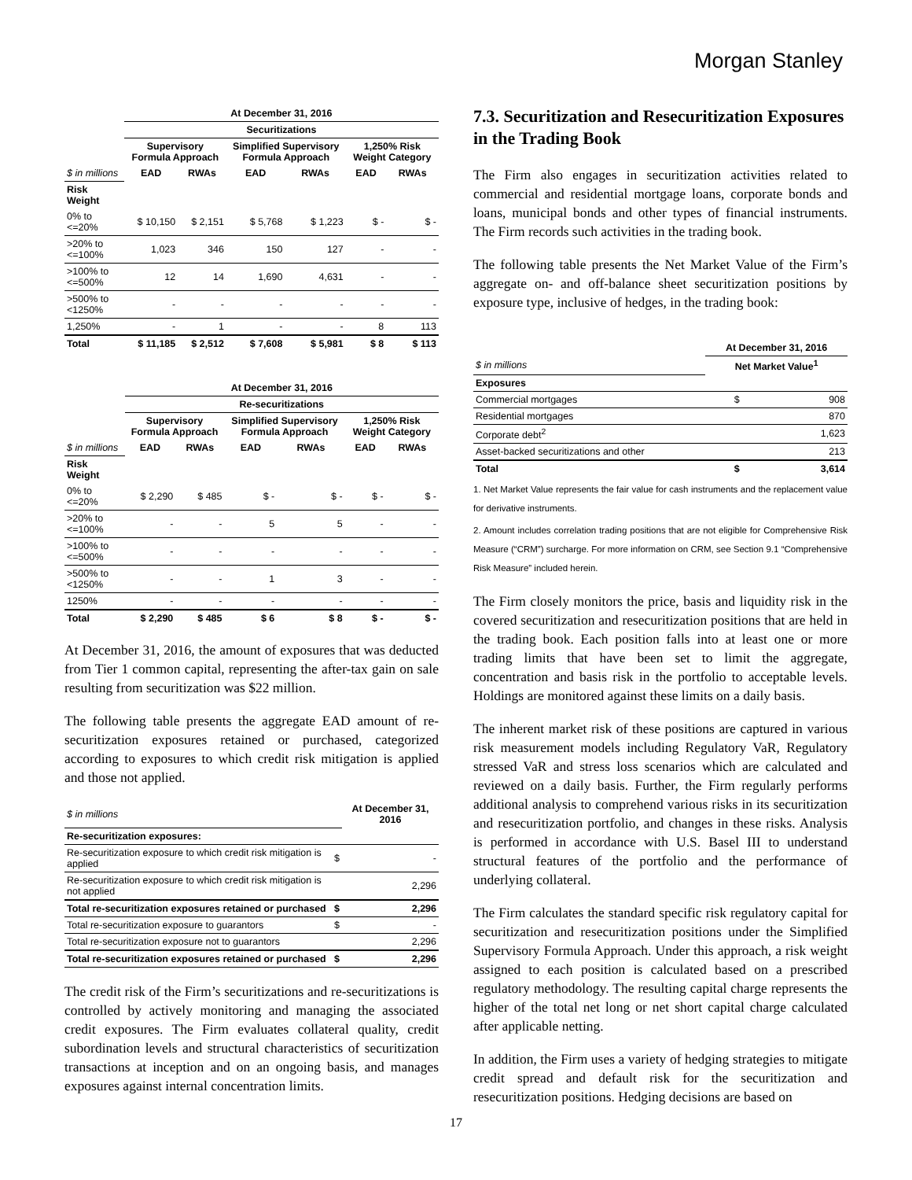Morgan Stanley
| | At December 31, 2016 | | | | | |
| --- | --- | --- | --- | --- | --- | --- |
| | Securitizations | | | | | |
| | Supervisory Formula Approach | | Simplified Supervisory Formula Approach | | 1,250% Risk Weight Category | |
| $ in millions | EAD | RWAs | EAD | RWAs | EAD | RWAs |
| Risk Weight | | | | | | |
| 0% to <=20% | $ 10,150 | $ 2,151 | $ 5,768 | $ 1,223 | $ - | $ - |
| >20% to <=100% | 1,023 | 346 | 150 | 127 | - | - |
| >100% to <=500% | 12 | 14 | 1,690 | 4,631 | - | - |
| >500% to <1250% | - | - | - | - | - | - |
| 1,250% | - | 1 | - | - | 8 | 113 |
| Total | $ 11,185 | $ 2,512 | $ 7,608 | $ 5,981 | $ 8 | $ 113 |
| | At December 31, 2016 | | | | | |
| --- | --- | --- | --- | --- | --- | --- |
| | Re-securitizations | | | | | |
| | Supervisory Formula Approach | | Simplified Supervisory Formula Approach | | 1,250% Risk Weight Category | |
| $ in millions | EAD | RWAs | EAD | RWAs | EAD | RWAs |
| Risk Weight | | | | | | |
| 0% to <=20% | $ 2,290 | $ 485 | $ - | $ - | $ - | $ - |
| >20% to <=100% | - | - | 5 | 5 | - | - |
| >100% to <=500% | - | - | - | - | - | - |
| >500% to <1250% | - | - | 1 | 3 | - | - |
| 1250% | - | - | - | - | - | - |
| Total | $ 2,290 | $ 485 | $ 6 | $ 8 | $ - | $ - |
At December 31, 2016, the amount of exposures that was deducted from Tier 1 common capital, representing the after-tax gain on sale resulting from securitization was $22 million.
The following table presents the aggregate EAD amount of re-securitization exposures retained or purchased, categorized according to exposures to which credit risk mitigation is applied and those not applied.
| $ in millions | | At December 31, 2016 |
| Re-securitization exposures: | | |
| Re-securitization exposure to which credit risk mitigation is applied | $ | - |
| Re-securitization exposure to which credit risk mitigation is not applied | | 2,296 |
| Total re-securitization exposures retained or purchased | $ | 2,296 |
| Total re-securitization exposure to guarantors | $ | - |
| Total re-securitization exposure not to guarantors | | 2,296 |
| Total re-securitization exposures retained or purchased | $ | 2,296 |
The credit risk of the Firm’s securitizations and re-securitizations is controlled by actively monitoring and managing the associated credit exposures. The Firm evaluates collateral quality, credit subordination levels and structural characteristics of securitization transactions at inception and on an ongoing basis, and manages exposures against internal concentration limits.
7.3. Securitization and Resecuritization Exposures in the Trading Book
The Firm also engages in securitization activities related to commercial and residential mortgage loans, corporate bonds and loans, municipal bonds and other types of financial instruments. The Firm records such activities in the trading book.
The following table presents the Net Market Value of the Firm’s aggregate on- and off-balance sheet securitization positions by exposure type, inclusive of hedges, in the trading book:
| | At December 31, 2016 | |
| $ in millions | Net Market Value<sup>1</sup> | |
| Exposures | | |
| Commercial mortgages | $ | 908 |
| Residential mortgages | | 870 |
| Corporate debt<sup>2</sup> | | 1,623 |
| Asset-backed securitizations and other | | 213 |
| Total | $ | 3,614 |
1. Net Market Value represents the fair value for cash instruments and the replacement value for derivative instruments.
2. Amount includes correlation trading positions that are not eligible for Comprehensive Risk Measure (“CRM”) surcharge. For more information on CRM, see Section 9.1 “Comprehensive Risk Measure” included herein.
The Firm closely monitors the price, basis and liquidity risk in the covered securitization and resecuritization positions that are held in the trading book. Each position falls into at least one or more trading limits that have been set to limit the aggregate, concentration and basis risk in the portfolio to acceptable levels. Holdings are monitored against these limits on a daily basis.
The inherent market risk of these positions are captured in various risk measurement models including Regulatory VaR, Regulatory stressed VaR and stress loss scenarios which are calculated and reviewed on a daily basis. Further, the Firm regularly performs additional analysis to comprehend various risks in its securitization and resecuritization portfolio, and changes in these risks. Analysis is performed in accordance with U.S. Basel III to understand structural features of the portfolio and the performance of underlying collateral.
The Firm calculates the standard specific risk regulatory capital for securitization and resecuritization positions under the Simplified Supervisory Formula Approach. Under this approach, a risk weight assigned to each position is calculated based on a prescribed regulatory methodology. The resulting capital charge represents the higher of the total net long or net short capital charge calculated after applicable netting.
In addition, the Firm uses a variety of hedging strategies to mitigate credit spread and default risk for the securitization and resecuritization positions. Hedging decisions are based on
17